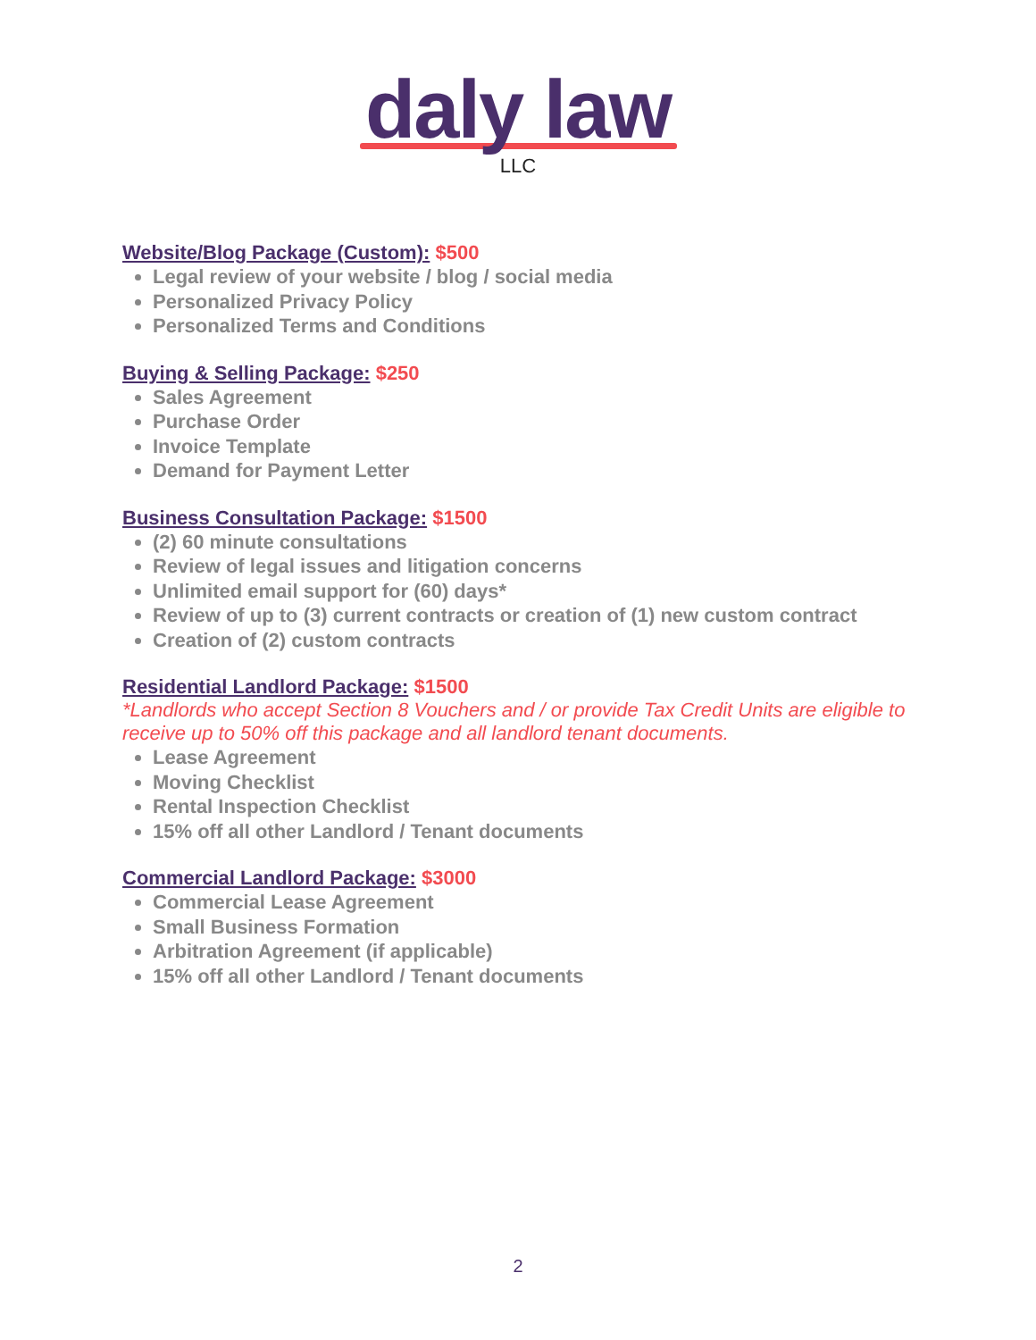daly law
LLC
Website/Blog Package (Custom): $500
Legal review of your website / blog / social media
Personalized Privacy Policy
Personalized Terms and Conditions
Buying & Selling Package: $250
Sales Agreement
Purchase Order
Invoice Template
Demand for Payment Letter
Business Consultation Package: $1500
(2) 60 minute consultations
Review of legal issues and litigation concerns
Unlimited email support for (60) days*
Review of up to (3) current contracts or creation of (1) new custom contract
Creation of (2) custom contracts
Residential Landlord Package: $1500
*Landlords who accept Section 8 Vouchers and / or provide Tax Credit Units are eligible to receive up to 50% off this package and all landlord tenant documents.
Lease Agreement
Moving Checklist
Rental Inspection Checklist
15% off all other Landlord / Tenant documents
Commercial Landlord Package: $3000
Commercial Lease Agreement
Small Business Formation
Arbitration Agreement (if applicable)
15% off all other Landlord / Tenant documents
2